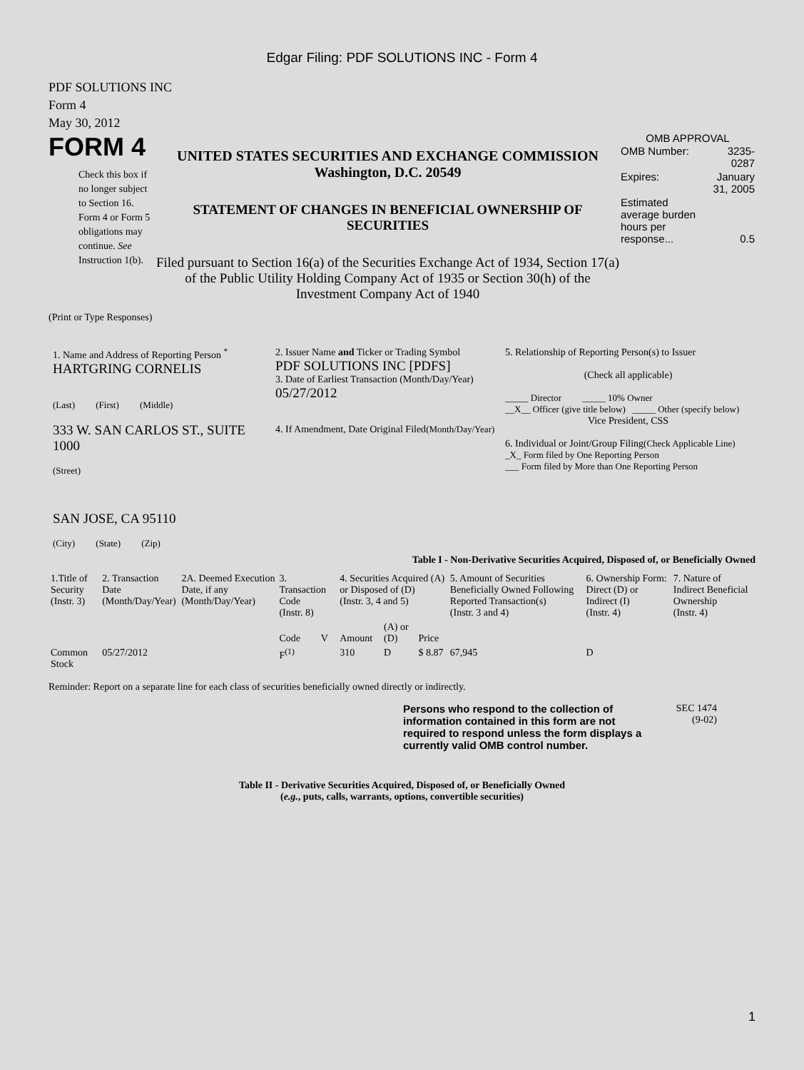Edgar Filing: PDF SOLUTIONS INC - Form 4
PDF SOLUTIONS INC
Form 4
May 30, 2012
FORM 4
Check this box if no longer subject to Section 16. Form 4 or Form 5 obligations may continue. See Instruction 1(b).
UNITED STATES SECURITIES AND EXCHANGE COMMISSION
Washington, D.C. 20549
STATEMENT OF CHANGES IN BENEFICIAL OWNERSHIP OF SECURITIES
Filed pursuant to Section 16(a) of the Securities Exchange Act of 1934, Section 17(a) of the Public Utility Holding Company Act of 1935 or Section 30(h) of the Investment Company Act of 1940
OMB APPROVAL
| OMB Number: | 3235-0287 |
| Expires: | January 31, 2005 |
| Estimated average burden hours per response... | 0.5 |
(Print or Type Responses)
| 1. Name and Address of Reporting Person <sup>*</sup> HARTGRING CORNELIS (Last) (First) (Middle) 333 W. SAN CARLOS ST., SUITE 1000 (Street) SAN JOSE, CA 95110 (City) (State) (Zip) | 2. Issuer Name and Ticker or Trading Symbol PDF SOLUTIONS INC [PDFS] 3. Date of Earliest Transaction (Month/Day/Year) 05/27/2012 4. If Amendment, Date Original Filed (Month/Day/Year) | 5. Relationship of Reporting Person(s) to Issuer (Check all applicable) _____ Director _____ 10% Owner __X__ Officer (give title below) _____ Other (specify below) Vice President, CSS 6. Individual or Joint/Group Filing (Check Applicable Line) _X_ Form filed by One Reporting Person ___ Form filed by More than One Reporting Person |
Table I - Non-Derivative Securities Acquired, Disposed of, or Beneficially Owned
| 1.Title of Security (Instr. 3) | 2. Transaction Date (Month/Day/Year) | 2A. Deemed Execution Date, if any (Month/Day/Year) | 3. Transaction Code (Instr. 8) | | 4. Securities Acquired (A) or Disposed of (D) (Instr. 3, 4 and 5) | | | 5. Amount of Securities Beneficially Owned Following Reported Transaction(s) (Instr. 3 and 4) | 6. Ownership Form: Direct (D) or Indirect (I) (Instr. 4) | 7. Nature of Indirect Beneficial Ownership (Instr. 4) |
| --- | --- | --- | --- | --- | --- | --- | --- | --- | --- | --- |
| | | | Code | V | Amount | (A) or (D) | Price | | | |
| Common Stock | 05/27/2012 | | F<sup>(1)</sup> | | 310 | D | $ 8.87 | 67,945 | D | |
Reminder: Report on a separate line for each class of securities beneficially owned directly or indirectly.
Persons who respond to the collection of information contained in this form are not required to respond unless the form displays a currently valid OMB control number.
SEC 1474
(9-02)
Table II - Derivative Securities Acquired, Disposed of, or Beneficially Owned
(e.g., puts, calls, warrants, options, convertible securities)
1